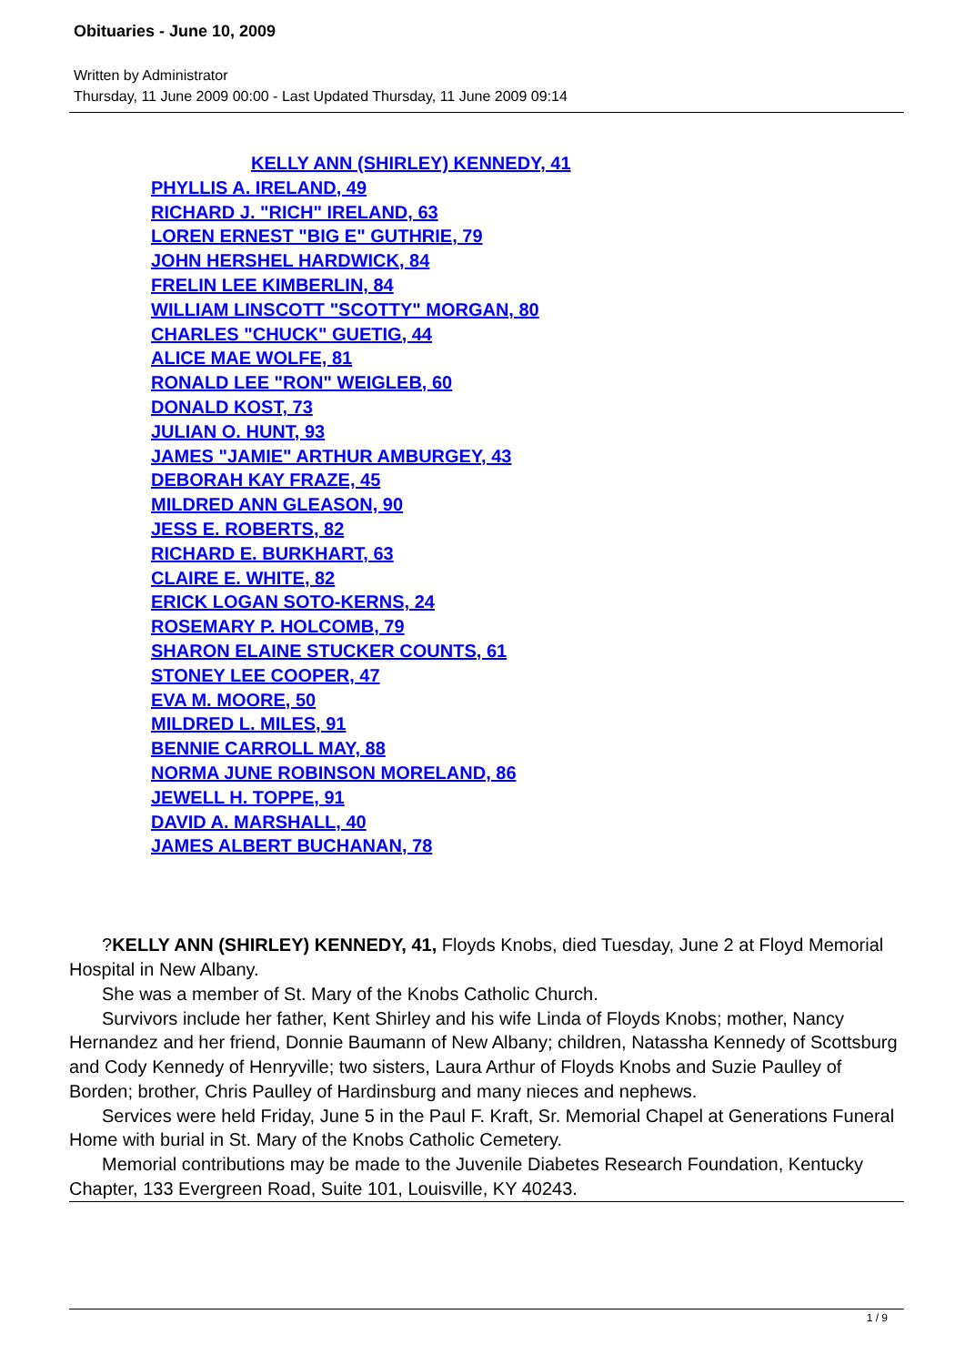Obituaries - June 10, 2009
Written by Administrator
Thursday, 11 June 2009 00:00 - Last Updated Thursday, 11 June 2009 09:14
KELLY ANN (SHIRLEY) KENNEDY, 41
PHYLLIS A. IRELAND, 49
RICHARD J. "RICH" IRELAND, 63
LOREN ERNEST "BIG E" GUTHRIE, 79
JOHN HERSHEL HARDWICK, 84
FRELIN LEE KIMBERLIN, 84
WILLIAM LINSCOTT "SCOTTY" MORGAN, 80
CHARLES "CHUCK" GUETIG, 44
ALICE MAE WOLFE, 81
RONALD LEE "RON" WEIGLEB, 60
DONALD KOST, 73
JULIAN O. HUNT, 93
JAMES "JAMIE" ARTHUR AMBURGEY, 43
DEBORAH KAY FRAZE, 45
MILDRED ANN GLEASON, 90
JESS E. ROBERTS, 82
RICHARD E. BURKHART, 63
CLAIRE E. WHITE, 82
ERICK LOGAN SOTO-KERNS, 24
ROSEMARY P. HOLCOMB, 79
SHARON ELAINE STUCKER COUNTS, 61
STONEY LEE COOPER, 47
EVA M. MOORE, 50
MILDRED L. MILES, 91
BENNIE CARROLL MAY, 88
NORMA JUNE ROBINSON MORELAND, 86
JEWELL H. TOPPE, 91
DAVID A. MARSHALL, 40
JAMES ALBERT BUCHANAN, 78
?KELLY ANN (SHIRLEY) KENNEDY, 41, Floyds Knobs, died Tuesday, June 2 at Floyd Memorial Hospital in New Albany.
She was a member of St. Mary of the Knobs Catholic Church.
Survivors include her father, Kent Shirley and his wife Linda of Floyds Knobs; mother, Nancy Hernandez and her friend, Donnie Baumann of New Albany; children, Natassha Kennedy of Scottsburg and Cody Kennedy of Henryville; two sisters, Laura Arthur of Floyds Knobs and Suzie Paulley of Borden; brother, Chris Paulley of Hardinsburg and many nieces and nephews.
Services were held Friday, June 5 in the Paul F. Kraft, Sr. Memorial Chapel at Generations Funeral Home with burial in St. Mary of the Knobs Catholic Cemetery.
Memorial contributions may be made to the Juvenile Diabetes Research Foundation, Kentucky Chapter, 133 Evergreen Road, Suite 101, Louisville, KY 40243.
1 / 9